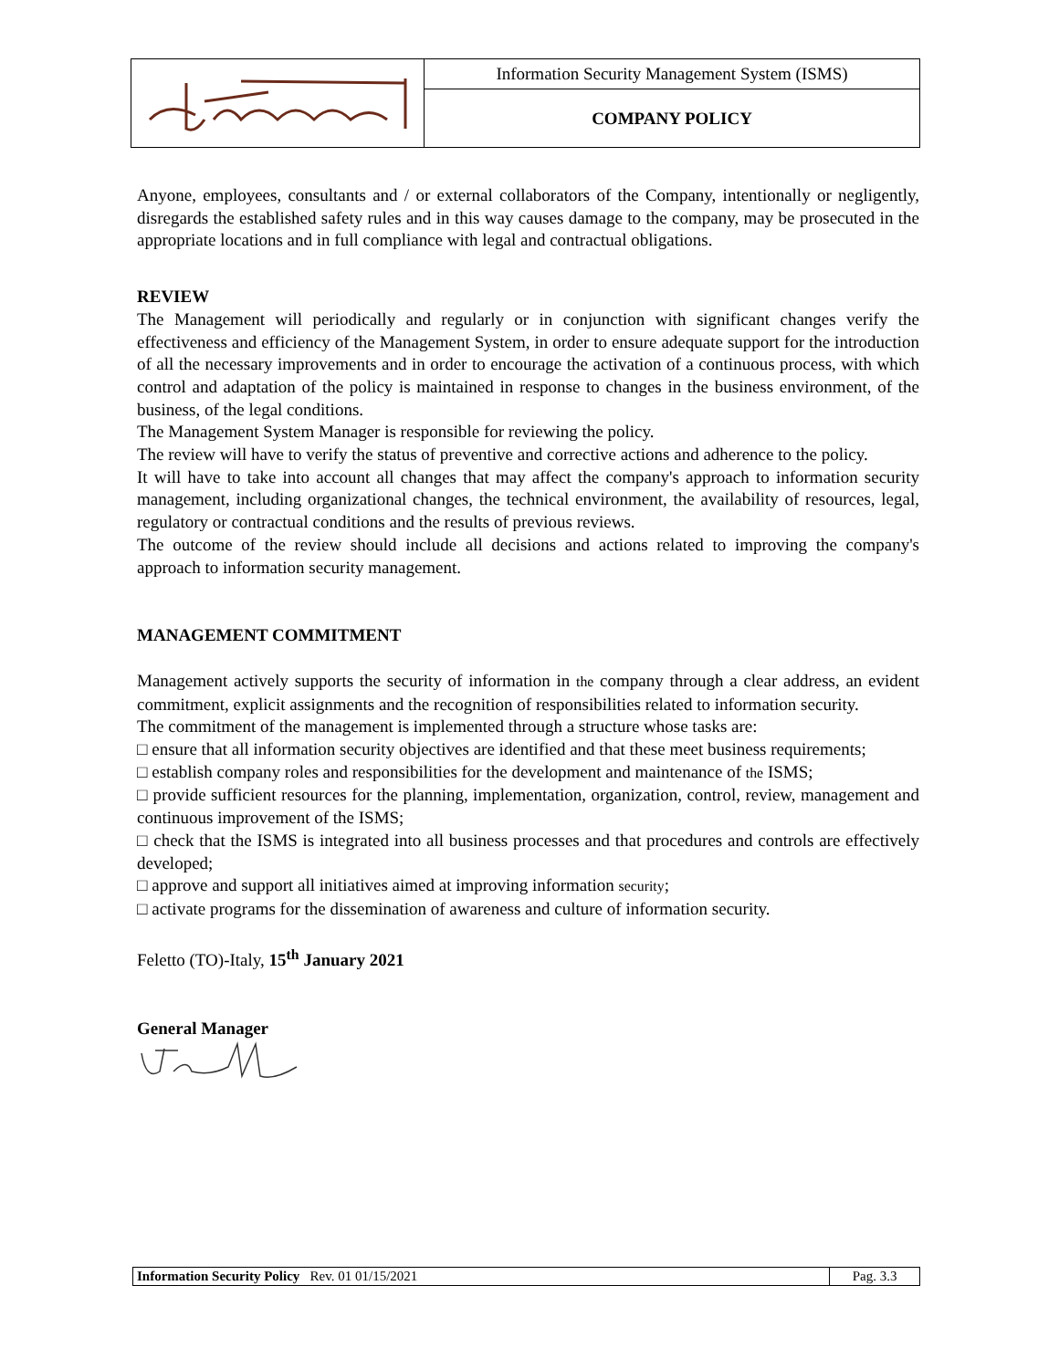| | Information Security Management System (ISMS) |
| | COMPANY POLICY |
Anyone, employees, consultants and / or external collaborators of the Company, intentionally or negligently, disregards the established safety rules and in this way causes damage to the company, may be prosecuted in the appropriate locations and in full compliance with legal and contractual obligations.
REVIEW
The Management will periodically and regularly or in conjunction with significant changes verify the effectiveness and efficiency of the Management System, in order to ensure adequate support for the introduction of all the necessary improvements and in order to encourage the activation of a continuous process, with which control and adaptation of the policy is maintained in response to changes in the business environment, of the business, of the legal conditions.
The Management System Manager is responsible for reviewing the policy.
The review will have to verify the status of preventive and corrective actions and adherence to the policy.
It will have to take into account all changes that may affect the company's approach to information security management, including organizational changes, the technical environment, the availability of resources, legal, regulatory or contractual conditions and the results of previous reviews.
The outcome of the review should include all decisions and actions related to improving the company's approach to information security management.
MANAGEMENT COMMITMENT
Management actively supports the security of information in the company through a clear address, an evident commitment, explicit assignments and the recognition of responsibilities related to information security.
The commitment of the management is implemented through a structure whose tasks are:
□ ensure that all information security objectives are identified and that these meet business requirements;
□ establish company roles and responsibilities for the development and maintenance of the ISMS;
□ provide sufficient resources for the planning, implementation, organization, control, review, management and continuous improvement of the ISMS;
□ check that the ISMS is integrated into all business processes and that procedures and controls are effectively developed;
□ approve and support all initiatives aimed at improving information security;
□ activate programs for the dissemination of awareness and culture of information security.
Feletto (TO)-Italy, 15<sup>th</sup> January 2021
General Manager
| Information Security Policy Rev. 01 01/15/2021 | Pag. 3.3 |